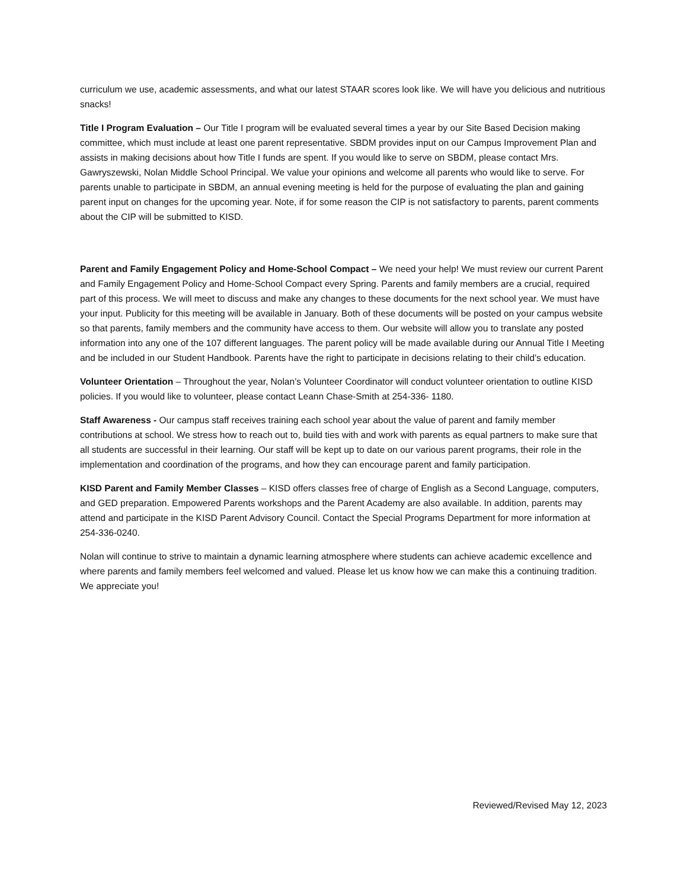curriculum we use, academic assessments, and what our latest STAAR scores look like. We will have you delicious and nutritious snacks!
Title I Program Evaluation – Our Title I program will be evaluated several times a year by our Site Based Decision making committee, which must include at least one parent representative. SBDM provides input on our Campus Improvement Plan and assists in making decisions about how Title I funds are spent. If you would like to serve on SBDM, please contact Mrs. Gawryszewski, Nolan Middle School Principal. We value your opinions and welcome all parents who would like to serve. For parents unable to participate in SBDM, an annual evening meeting is held for the purpose of evaluating the plan and gaining parent input on changes for the upcoming year. Note, if for some reason the CIP is not satisfactory to parents, parent comments about the CIP will be submitted to KISD.
Parent and Family Engagement Policy and Home-School Compact – We need your help! We must review our current Parent and Family Engagement Policy and Home-School Compact every Spring. Parents and family members are a crucial, required part of this process. We will meet to discuss and make any changes to these documents for the next school year. We must have your input. Publicity for this meeting will be available in January. Both of these documents will be posted on your campus website so that parents, family members and the community have access to them. Our website will allow you to translate any posted information into any one of the 107 different languages. The parent policy will be made available during our Annual Title I Meeting and be included in our Student Handbook. Parents have the right to participate in decisions relating to their child’s education.
Volunteer Orientation – Throughout the year, Nolan’s Volunteer Coordinator will conduct volunteer orientation to outline KISD policies. If you would like to volunteer, please contact Leann Chase-Smith at 254-336- 1180.
Staff Awareness - Our campus staff receives training each school year about the value of parent and family member contributions at school. We stress how to reach out to, build ties with and work with parents as equal partners to make sure that all students are successful in their learning. Our staff will be kept up to date on our various parent programs, their role in the implementation and coordination of the programs, and how they can encourage parent and family participation.
KISD Parent and Family Member Classes – KISD offers classes free of charge of English as a Second Language, computers, and GED preparation. Empowered Parents workshops and the Parent Academy are also available. In addition, parents may attend and participate in the KISD Parent Advisory Council. Contact the Special Programs Department for more information at 254-336-0240.
Nolan will continue to strive to maintain a dynamic learning atmosphere where students can achieve academic excellence and where parents and family members feel welcomed and valued. Please let us know how we can make this a continuing tradition. We appreciate you!
Reviewed/Revised May 12, 2023